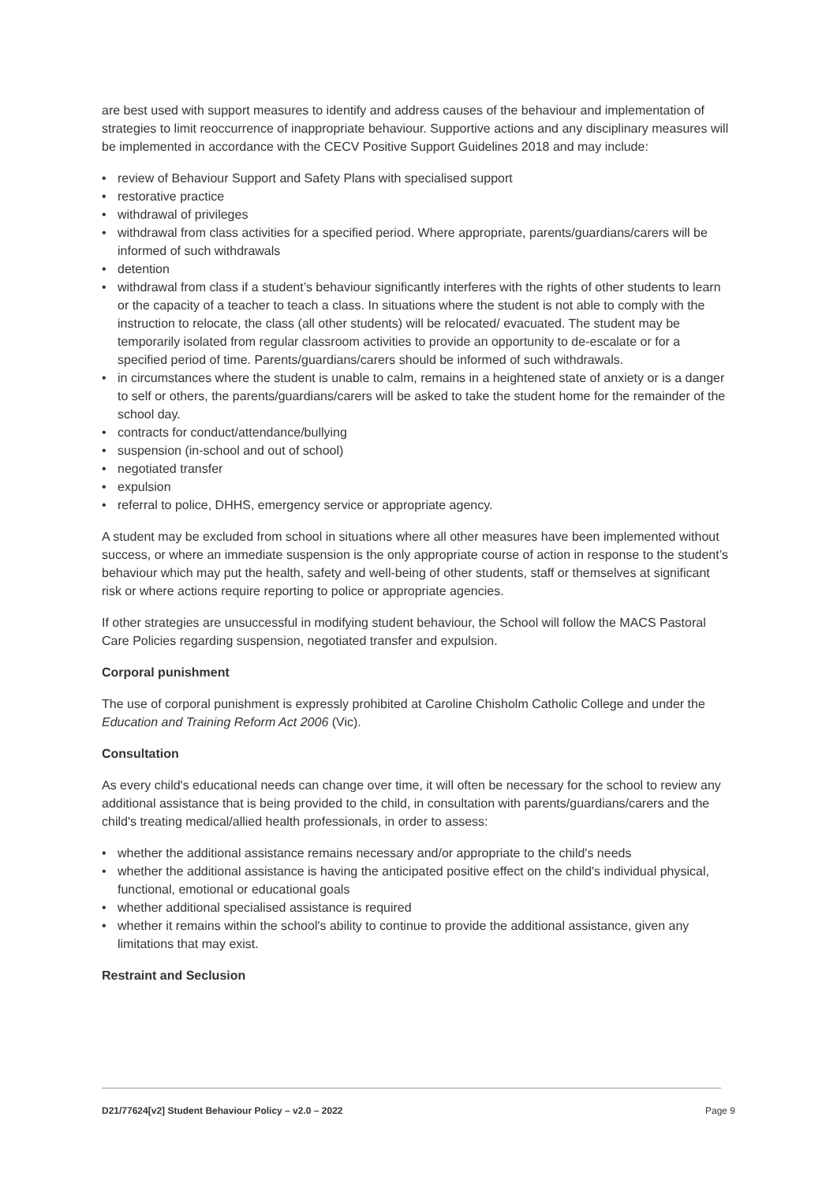are best used with support measures to identify and address causes of the behaviour and implementation of strategies to limit reoccurrence of inappropriate behaviour. Supportive actions and any disciplinary measures will be implemented in accordance with the CECV Positive Support Guidelines 2018 and may include:
• review of Behaviour Support and Safety Plans with specialised support
• restorative practice
• withdrawal of privileges
• withdrawal from class activities for a specified period. Where appropriate, parents/guardians/carers will be informed of such withdrawals
• detention
• withdrawal from class if a student’s behaviour significantly interferes with the rights of other students to learn or the capacity of a teacher to teach a class. In situations where the student is not able to comply with the instruction to relocate, the class (all other students) will be relocated/ evacuated. The student may be temporarily isolated from regular classroom activities to provide an opportunity to de-escalate or for a specified period of time. Parents/guardians/carers should be informed of such withdrawals.
• in circumstances where the student is unable to calm, remains in a heightened state of anxiety or is a danger to self or others, the parents/guardians/carers will be asked to take the student home for the remainder of the school day.
• contracts for conduct/attendance/bullying
• suspension (in-school and out of school)
• negotiated transfer
• expulsion
• referral to police, DHHS, emergency service or appropriate agency.
A student may be excluded from school in situations where all other measures have been implemented without success, or where an immediate suspension is the only appropriate course of action in response to the student’s behaviour which may put the health, safety and well-being of other students, staff or themselves at significant risk or where actions require reporting to police or appropriate agencies.
If other strategies are unsuccessful in modifying student behaviour, the School will follow the MACS Pastoral Care Policies regarding suspension, negotiated transfer and expulsion.
Corporal punishment
The use of corporal punishment is expressly prohibited at Caroline Chisholm Catholic College and under the Education and Training Reform Act 2006 (Vic).
Consultation
As every child's educational needs can change over time, it will often be necessary for the school to review any additional assistance that is being provided to the child, in consultation with parents/guardians/carers and the child's treating medical/allied health professionals, in order to assess:
• whether the additional assistance remains necessary and/or appropriate to the child's needs
• whether the additional assistance is having the anticipated positive effect on the child's individual physical, functional, emotional or educational goals
• whether additional specialised assistance is required
• whether it remains within the school's ability to continue to provide the additional assistance, given any limitations that may exist.
Restraint and Seclusion
D21/77624[v2] Student Behaviour Policy – v2.0 – 2022 Page 9